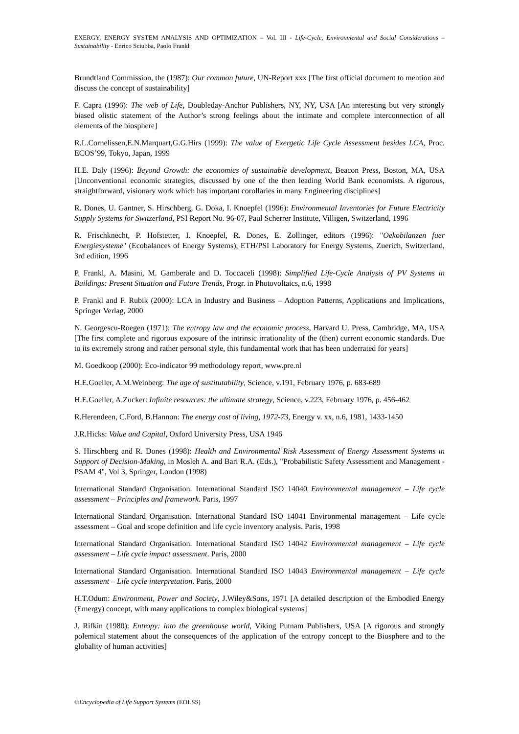EXERGY, ENERGY SYSTEM ANALYSIS AND OPTIMIZATION – Vol. III - Life-Cycle, Environmental and Social Considerations – Sustainability - Enrico Sciubba, Paolo Frankl
Brundtland Commission, the (1987): Our common future, UN-Report xxx [The first official document to mention and discuss the concept of sustainability]
F. Capra (1996): The web of Life, Doubleday-Anchor Publishers, NY, NY, USA [An interesting but very strongly biased olistic statement of the Author’s strong feelings about the intimate and complete interconnection of all elements of the biosphere]
R.L.Cornelissen,E.N.Marquart,G.G.Hirs (1999): The value of Exergetic Life Cycle Assessment besides LCA, Proc. ECOS’99, Tokyo, Japan, 1999
H.E. Daly (1996): Beyond Growth: the economics of sustainable development, Beacon Press, Boston, MA, USA [Unconventional economic strategies, discussed by one of the then leading World Bank economists. A rigorous, straightforward, visionary work which has important corollaries in many Engineering disciplines]
R. Dones, U. Gantner, S. Hirschberg, G. Doka, I. Knoepfel (1996): Environmental Inventories for Future Electricity Supply Systems for Switzerland, PSI Report No. 96-07, Paul Scherrer Institute, Villigen, Switzerland, 1996
R. Frischknecht, P. Hofstetter, I. Knoepfel, R. Dones, E. Zollinger, editors (1996): "Oekobilanzen fuer Energiesysteme" (Ecobalances of Energy Systems), ETH/PSI Laboratory for Energy Systems, Zuerich, Switzerland, 3rd edition, 1996
P. Frankl, A. Masini, M. Gamberale and D. Toccaceli (1998): Simplified Life-Cycle Analysis of PV Systems in Buildings: Present Situation and Future Trends, Progr. in Photovoltaics, n.6, 1998
P. Frankl and F. Rubik (2000): LCA in Industry and Business – Adoption Patterns, Applications and Implications, Springer Verlag, 2000
N. Georgescu-Roegen (1971): The entropy law and the economic process, Harvard U. Press, Cambridge, MA, USA [The first complete and rigorous exposure of the intrinsic irrationality of the (then) current economic standards. Due to its extremely strong and rather personal style, this fundamental work that has been underrated for years]
M. Goedkoop (2000): Eco-indicator 99 methodology report, www.pre.nl
H.E.Goeller, A.M.Weinberg: The age of sustitutability, Science, v.191, February 1976, p. 683-689
H.E.Goeller, A.Zucker: Infinite resources: the ultimate strategy, Science, v.223, February 1976, p. 456-462
R.Herendeen, C.Ford, B.Hannon: The energy cost of living, 1972-73, Energy v. xx, n.6, 1981, 1433-1450
J.R.Hicks: Value and Capital, Oxford University Press, USA 1946
S. Hirschberg and R. Dones (1998): Health and Environmental Risk Assessment of Energy Assessment Systems in Support of Decision-Making, in Mosleh A. and Bari R.A. (Eds.), "Probabilistic Safety Assessment and Management - PSAM 4", Vol 3, Springer, London (1998)
International Standard Organisation. International Standard ISO 14040 Environmental management – Life cycle assessment – Principles and framework. Paris, 1997
International Standard Organisation. International Standard ISO 14041 Environmental management – Life cycle assessment – Goal and scope definition and life cycle inventory analysis. Paris, 1998
International Standard Organisation. International Standard ISO 14042 Environmental management – Life cycle assessment – Life cycle impact assessment. Paris, 2000
International Standard Organisation. International Standard ISO 14043 Environmental management – Life cycle assessment – Life cycle interpretation. Paris, 2000
H.T.Odum: Environment, Power and Society, J.Wiley&Sons, 1971 [A detailed description of the Embodied Energy (Emergy) concept, with many applications to complex biological systems]
J. Rifkin (1980): Entropy: into the greenhouse world, Viking Putnam Publishers, USA [A rigorous and strongly polemical statement about the consequences of the application of the entropy concept to the Biosphere and to the globality of human activities]
©Encyclopedia of Life Support Systems (EOLSS)